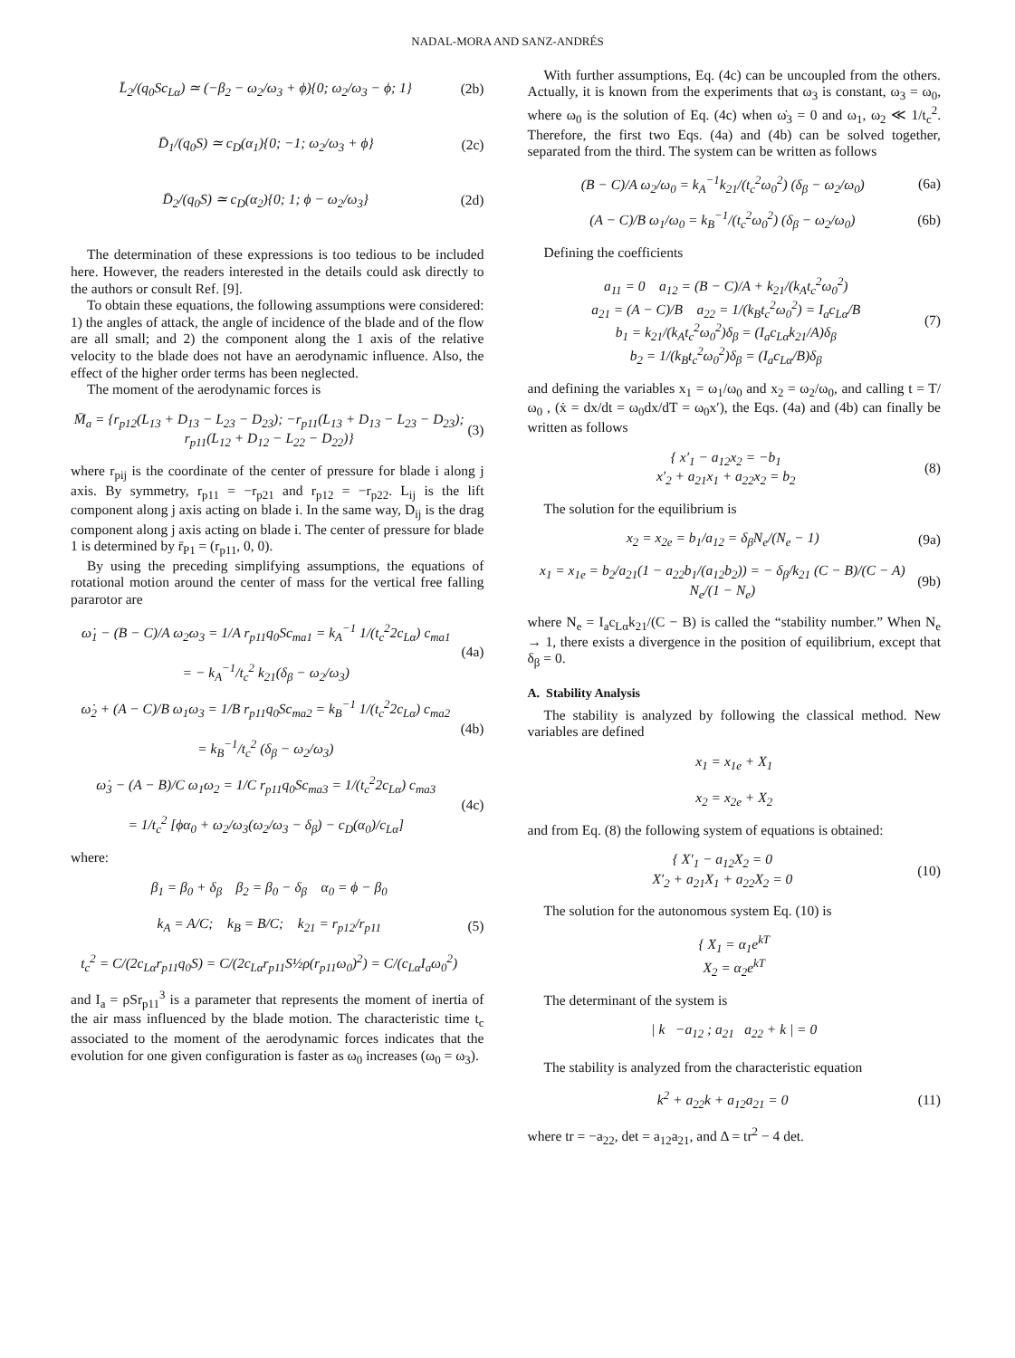NADAL-MORA AND SANZ-ANDRÉS
L̄<sub>2</sub>/(q<sub>0</sub>Sc<sub>Lα</sub>) ≃ (−β<sub>2</sub> − ω<sub>2</sub>/ω<sub>3</sub> + ϕ){0; ω<sub>2</sub>/ω<sub>3</sub> − ϕ; 1}
(2b)
D̄<sub>1</sub>/(q<sub>0</sub>S) ≃ c<sub>D</sub>(α<sub>1</sub>){0; −1; ω<sub>2</sub>/ω<sub>3</sub> + ϕ}
(2c)
D̄<sub>2</sub>/(q<sub>0</sub>S) ≃ c<sub>D</sub>(α<sub>2</sub>){0; 1; ϕ − ω<sub>2</sub>/ω<sub>3</sub>}
(2d)
The determination of these expressions is too tedious to be included here. However, the readers interested in the details could ask directly to the authors or consult Ref. [9].
To obtain these equations, the following assumptions were considered: 1) the angles of attack, the angle of incidence of the blade and of the flow are all small; and 2) the component along the 1 axis of the relative velocity to the blade does not have an aerodynamic influence. Also, the effect of the higher order terms has been neglected.
The moment of the aerodynamic forces is
M̄<sub>a</sub> = {r<sub>p12</sub>(L<sub>13</sub> + D<sub>13</sub> − L<sub>23</sub> − D<sub>23</sub>); −r<sub>p11</sub>(L<sub>13</sub> + D<sub>13</sub> − L<sub>23</sub> − D<sub>23</sub>); r<sub>p11</sub>(L<sub>12</sub> + D<sub>12</sub> − L<sub>22</sub> − D<sub>22</sub>)}
(3)
where r<sub>pij</sub> is the coordinate of the center of pressure for blade i along j axis. By symmetry, r<sub>p11</sub> = −r<sub>p21</sub> and r<sub>p12</sub> = −r<sub>p22</sub>. L<sub>ij</sub> is the lift component along j axis acting on blade i. In the same way, D<sub>ij</sub> is the drag component along j axis acting on blade i. The center of pressure for blade 1 is determined by r̄<sub>P1</sub> = (r<sub>p11</sub>, 0, 0).
By using the preceding simplifying assumptions, the equations of rotational motion around the center of mass for the vertical free falling pararotor are
ω̇<sub>1</sub> − (B − C)/A ω<sub>2</sub>ω<sub>3</sub> = 1/A r<sub>p11</sub>q<sub>0</sub>Sc<sub>ma1</sub> = k<sub>A</sub><sup>−1</sup> 1/(t<sub>c</sub><sup>2</sup>2c<sub>Lα</sub>) c<sub>ma1</sub>
= − k<sub>A</sub><sup>−1</sup>/t<sub>c</sub><sup>2</sup> k<sub>21</sub>(δ<sub>β</sub> − ω<sub>2</sub>/ω<sub>3</sub>)
(4a)
ω̇<sub>2</sub> + (A − C)/B ω<sub>1</sub>ω<sub>3</sub> = 1/B r<sub>p11</sub>q<sub>0</sub>Sc<sub>ma2</sub> = k<sub>B</sub><sup>−1</sup> 1/(t<sub>c</sub><sup>2</sup>2c<sub>Lα</sub>) c<sub>ma2</sub>
= k<sub>B</sub><sup>−1</sup>/t<sub>c</sub><sup>2</sup> (δ<sub>β</sub> − ω<sub>2</sub>/ω<sub>3</sub>)
(4b)
ω̇<sub>3</sub> − (A − B)/C ω<sub>1</sub>ω<sub>2</sub> = 1/C r<sub>p11</sub>q<sub>0</sub>Sc<sub>ma3</sub> = 1/(t<sub>c</sub><sup>2</sup>2c<sub>Lα</sub>) c<sub>ma3</sub>
= 1/t<sub>c</sub><sup>2</sup> [ϕα<sub>0</sub> + ω<sub>2</sub>/ω<sub>3</sub>(ω<sub>2</sub>/ω<sub>3</sub> − δ<sub>β</sub>) − c<sub>D</sub>(α<sub>0</sub>)/c<sub>Lα</sub>]
(4c)
where:
β<sub>1</sub> = β<sub>0</sub> + δ<sub>β</sub> β<sub>2</sub> = β<sub>0</sub> − δ<sub>β</sub> α<sub>0</sub> = ϕ − β<sub>0</sub>
k<sub>A</sub> = A/C; k<sub>B</sub> = B/C; k<sub>21</sub> = r<sub>p12</sub>/r<sub>p11</sub>
t<sub>c</sub><sup>2</sup> = C/(2c<sub>Lα</sub>r<sub>p11</sub>q<sub>0</sub>S) = C/(2c<sub>Lα</sub>r<sub>p11</sub>S½ρ(r<sub>p11</sub>ω<sub>0</sub>)<sup>2</sup>) = C/(c<sub>Lα</sub>I<sub>a</sub>ω<sub>0</sub><sup>2</sup>)
(5)
and I<sub>a</sub> = ρSr<sub>p11</sub><sup>3</sup> is a parameter that represents the moment of inertia of the air mass influenced by the blade motion. The characteristic time t<sub>c</sub> associated to the moment of the aerodynamic forces indicates that the evolution for one given configuration is faster as ω<sub>0</sub> increases (ω<sub>0</sub> = ω<sub>3</sub>).
With further assumptions, Eq. (4c) can be uncoupled from the others. Actually, it is known from the experiments that ω<sub>3</sub> is constant, ω<sub>3</sub> = ω<sub>0</sub>, where ω<sub>0</sub> is the solution of Eq. (4c) when ω̇<sub>3</sub> = 0 and ω<sub>1</sub>, ω<sub>2</sub> ≪ 1/t<sub>c</sub><sup>2</sup>. Therefore, the first two Eqs. (4a) and (4b) can be solved together, separated from the third. The system can be written as follows
(B − C)/A ω<sub>2</sub>/ω<sub>0</sub> = k<sub>A</sub><sup>−1</sup>k<sub>21</sub>/(t<sub>c</sub><sup>2</sup>ω<sub>0</sub><sup>2</sup>) (δ<sub>β</sub> − ω<sub>2</sub>/ω<sub>0</sub>)
(6a)
(A − C)/B ω<sub>1</sub>/ω<sub>0</sub> = k<sub>B</sub><sup>−1</sup>/(t<sub>c</sub><sup>2</sup>ω<sub>0</sub><sup>2</sup>) (δ<sub>β</sub> − ω<sub>2</sub>/ω<sub>0</sub>)
(6b)
Defining the coefficients
a<sub>11</sub> = 0 a<sub>12</sub> = (B − C)/A + k<sub>21</sub>/(k<sub>A</sub>t<sub>c</sub><sup>2</sup>ω<sub>0</sub><sup>2</sup>)
a<sub>21</sub> = (A − C)/B a<sub>22</sub> = 1/(k<sub>B</sub>t<sub>c</sub><sup>2</sup>ω<sub>0</sub><sup>2</sup>) = I<sub>a</sub>c<sub>Lα</sub>/B
b<sub>1</sub> = k<sub>21</sub>/(k<sub>A</sub>t<sub>c</sub><sup>2</sup>ω<sub>0</sub><sup>2</sup>)δ<sub>β</sub> = (I<sub>a</sub>c<sub>Lα</sub>k<sub>21</sub>/A)δ<sub>β</sub>
b<sub>2</sub> = 1/(k<sub>B</sub>t<sub>c</sub><sup>2</sup>ω<sub>0</sub><sup>2</sup>)δ<sub>β</sub> = (I<sub>a</sub>c<sub>Lα</sub>/B)δ<sub>β</sub>
(7)
and defining the variables x<sub>1</sub> = ω<sub>1</sub>/ω<sub>0</sub> and x<sub>2</sub> = ω<sub>2</sub>/ω<sub>0</sub>, and calling t = T/ω<sub>0</sub> , (ẋ = dx/dt = ω<sub>0</sub>dx/dT = ω<sub>0</sub>x′), the Eqs. (4a) and (4b) can finally be written as follows
{ x′<sub>1</sub> − a<sub>12</sub>x<sub>2</sub> = −b<sub>1</sub>
x′<sub>2</sub> + a<sub>21</sub>x<sub>1</sub> + a<sub>22</sub>x<sub>2</sub> = b<sub>2</sub>
(8)
The solution for the equilibrium is
x<sub>2</sub> = x<sub>2e</sub> = b<sub>1</sub>/a<sub>12</sub> = δ<sub>β</sub>N<sub>e</sub>/(N<sub>e</sub> − 1)
(9a)
x<sub>1</sub> = x<sub>1e</sub> = b<sub>2</sub>/a<sub>21</sub>(1 − a<sub>22</sub>b<sub>1</sub>/(a<sub>12</sub>b<sub>2</sub>)) = − δ<sub>β</sub>/k<sub>21</sub> (C − B)/(C − A) N<sub>e</sub>/(1 − N<sub>e</sub>)
(9b)
where N<sub>e</sub> = I<sub>a</sub>c<sub>Lα</sub>k<sub>21</sub>/(C − B) is called the “stability number.” When N<sub>e</sub> → 1, there exists a divergence in the position of equilibrium, except that δ<sub>β</sub> = 0.
A. Stability Analysis
The stability is analyzed by following the classical method. New variables are defined
x<sub>1</sub> = x<sub>1e</sub> + X<sub>1</sub>
x<sub>2</sub> = x<sub>2e</sub> + X<sub>2</sub>
and from Eq. (8) the following system of equations is obtained:
{ X′<sub>1</sub> − a<sub>12</sub>X<sub>2</sub> = 0
X′<sub>2</sub> + a<sub>21</sub>X<sub>1</sub> + a<sub>22</sub>X<sub>2</sub> = 0
(10)
The solution for the autonomous system Eq. (10) is
{ X<sub>1</sub> = α<sub>1</sub>e<sup>kT</sup>
X<sub>2</sub> = α<sub>2</sub>e<sup>kT</sup>
The determinant of the system is
| k −a<sub>12</sub> ; a<sub>21</sub> a<sub>22</sub> + k | = 0
The stability is analyzed from the characteristic equation
k<sup>2</sup> + a<sub>22</sub>k + a<sub>12</sub>a<sub>21</sub> = 0 (11)
where tr = −a<sub>22</sub>, det = a<sub>12</sub>a<sub>21</sub>, and Δ = tr<sup>2</sup> − 4 det.